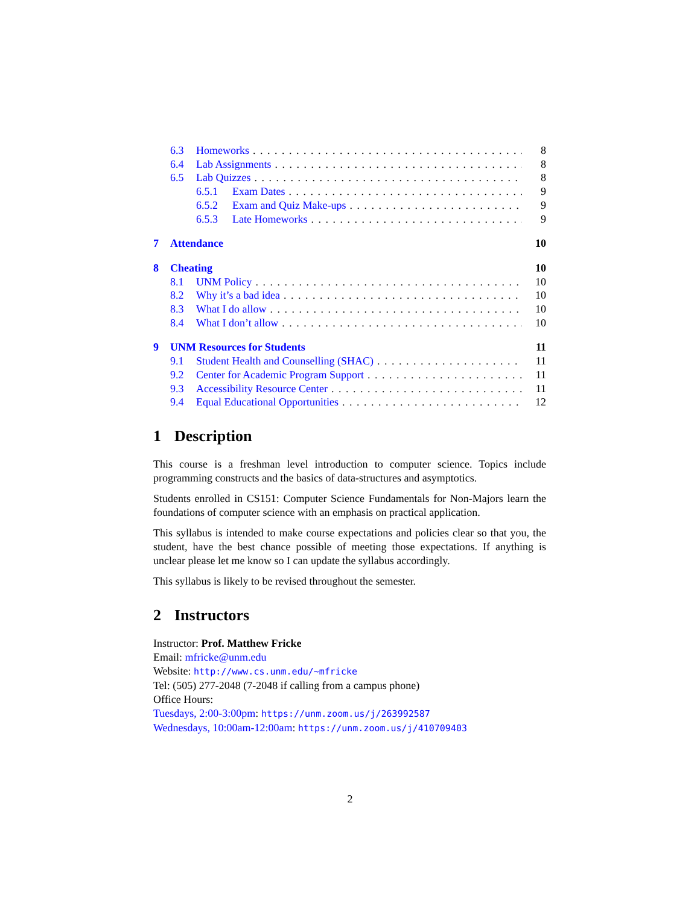6.3 Homeworks 8
6.4 Lab Assignments 8
6.5 Lab Quizzes 8
6.5.1 Exam Dates 9
6.5.2 Exam and Quiz Make-ups 9
6.5.3 Late Homeworks 9
7 Attendance 10
8 Cheating 10
8.1 UNM Policy 10
8.2 Why it’s a bad idea 10
8.3 What I do allow 10
8.4 What I don’t allow 10
9 UNM Resources for Students 11
9.1 Student Health and Counselling (SHAC) 11
9.2 Center for Academic Program Support 11
9.3 Accessibility Resource Center 11
9.4 Equal Educational Opportunities 12
1 Description
This course is a freshman level introduction to computer science. Topics include programming constructs and the basics of data-structures and asymptotics.
Students enrolled in CS151: Computer Science Fundamentals for Non-Majors learn the foundations of computer science with an emphasis on practical application.
This syllabus is intended to make course expectations and policies clear so that you, the student, have the best chance possible of meeting those expectations. If anything is unclear please let me know so I can update the syllabus accordingly.
This syllabus is likely to be revised throughout the semester.
2 Instructors
Instructor: Prof. Matthew Fricke
Email: mfricke@unm.edu
Website: http://www.cs.unm.edu/~mfricke
Tel: (505) 277-2048 (7-2048 if calling from a campus phone)
Office Hours:
Tuesdays, 2:00-3:00pm: https://unm.zoom.us/j/263992587
Wednesdays, 10:00am-12:00am: https://unm.zoom.us/j/410709403
2